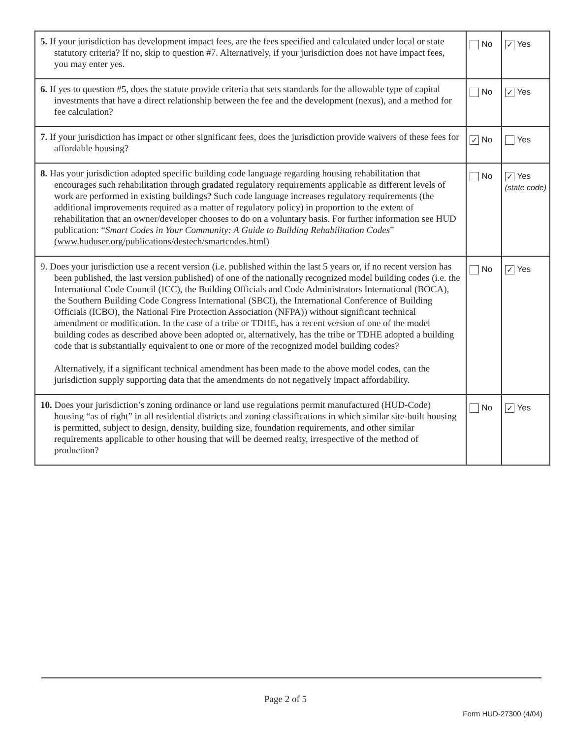| 5. If your jurisdiction has development impact fees, are the fees specified and calculated under local or state statutory criteria? If no, skip to question #7. Alternatively, if your jurisdiction does not have impact fees, you may enter yes. | No | ✓ Yes |
| 6. If yes to question #5, does the statute provide criteria that sets standards for the allowable type of capital investments that have a direct relationship between the fee and the development (nexus), and a method for fee calculation? | No | ✓ Yes |
| 7. If your jurisdiction has impact or other significant fees, does the jurisdiction provide waivers of these fees for affordable housing? | ✓ No | Yes |
| 8. Has your jurisdiction adopted specific building code language regarding housing rehabilitation that encourages such rehabilitation through gradated regulatory requirements applicable as different levels of work are performed in existing buildings? Such code language increases regulatory requirements (the additional improvements required as a matter of regulatory policy) in proportion to the extent of rehabilitation that an owner/developer chooses to do on a voluntary basis. For further information see HUD publication: “ Smart Codes in Your Community: A Guide to Building Rehabilitation Codes ” (www.huduser.org/publications/destech/smartcodes.html) | No | ✓ Yes (state code) |
| 9. Does your jurisdiction use a recent version (i.e. published within the last 5 years or, if no recent version has been published, the last version published) of one of the nationally recognized model building codes (i.e. the International Code Council (ICC), the Building Officials and Code Administrators International (BOCA), the Southern Building Code Congress International (SBCI), the International Conference of Building Officials (ICBO), the National Fire Protection Association (NFPA)) without significant technical amendment or modification. In the case of a tribe or TDHE, has a recent version of one of the model building codes as described above been adopted or, alternatively, has the tribe or TDHE adopted a building code that is substantially equivalent to one or more of the recognized model building codes? Alternatively, if a significant technical amendment has been made to the above model codes, can the jurisdiction supply supporting data that the amendments do not negatively impact affordability. | No | ✓ Yes |
| 10. Does your jurisdiction’s zoning ordinance or land use regulations permit manufactured (HUD-Code) housing “as of right” in all residential districts and zoning classifications in which similar site-built housing is permitted, subject to design, density, building size, foundation requirements, and other similar requirements applicable to other housing that will be deemed realty, irrespective of the method of production? | No | ✓ Yes |
Page 2 of 5
Form HUD-27300 (4/04)